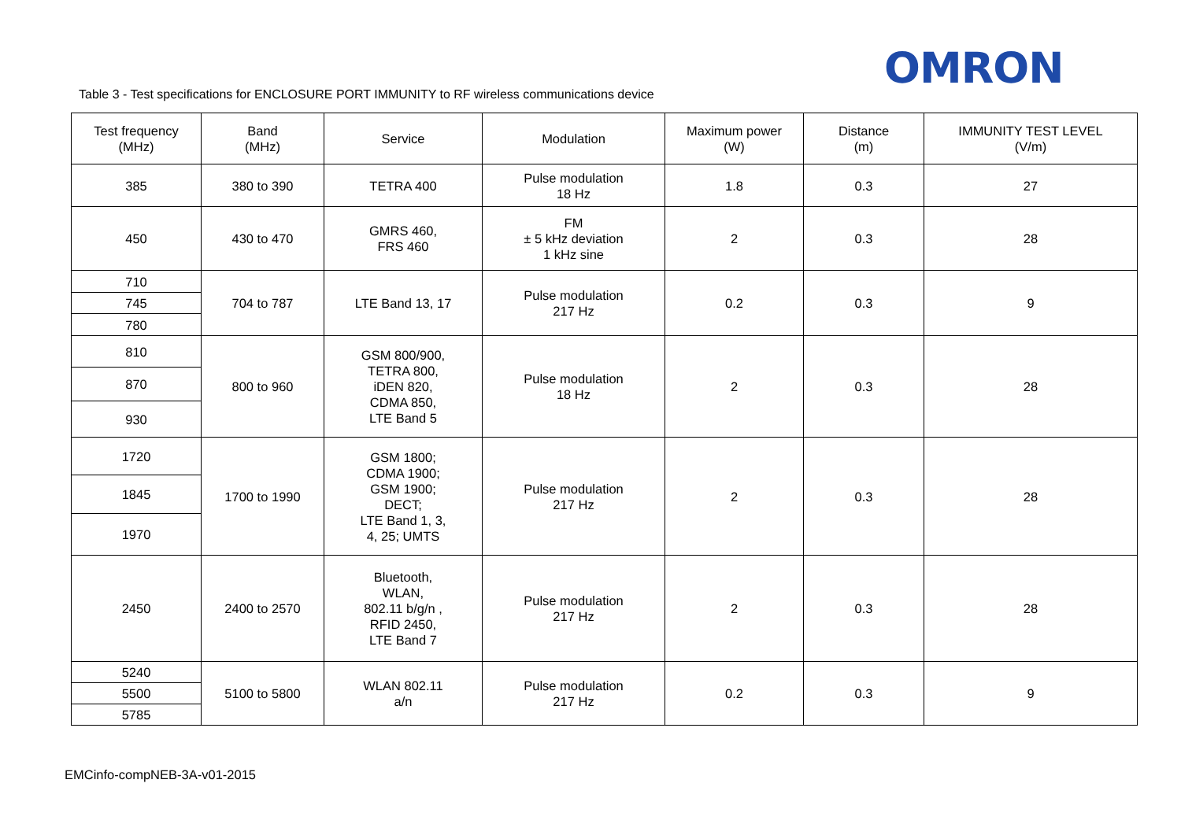OMRON
Table 3 - Test specifications for ENCLOSURE PORT IMMUNITY to RF wireless communications device
| Test frequency (MHz) | Band (MHz) | Service | Modulation | Maximum power (W) | Distance (m) | IMMUNITY TEST LEVEL (V/m) |
| 385 | 380 to 390 | TETRA 400 | Pulse modulation 18 Hz | 1.8 | 0.3 | 27 |
| 450 | 430 to 470 | GMRS 460, FRS 460 | FM ± 5 kHz deviation 1 kHz sine | 2 | 0.3 | 28 |
| 710 | 704 to 787 | LTE Band 13, 17 | Pulse modulation 217 Hz | 0.2 | 0.3 | 9 |
| 745 | | | | | | |
| 780 | | | | | | |
| 810 | 800 to 960 | GSM 800/900, TETRA 800, iDEN 820, CDMA 850, LTE Band 5 | Pulse modulation 18 Hz | 2 | 0.3 | 28 |
| 870 | | | | | | |
| 930 | | | | | | |
| 1720 | 1700 to 1990 | GSM 1800; CDMA 1900; GSM 1900; DECT; LTE Band 1, 3, 4, 25; UMTS | Pulse modulation 217 Hz | 2 | 0.3 | 28 |
| 1845 | | | | | | |
| 1970 | | | | | | |
| 2450 | 2400 to 2570 | Bluetooth, WLAN, 802.11 b/g/n , RFID 2450, LTE Band 7 | Pulse modulation 217 Hz | 2 | 0.3 | 28 |
| 5240 | 5100 to 5800 | WLAN 802.11 a/n | Pulse modulation 217 Hz | 0.2 | 0.3 | 9 |
| 5500 | | | | | | |
| 5785 | | | | | | |
EMCinfo-compNEB-3A-v01-2015